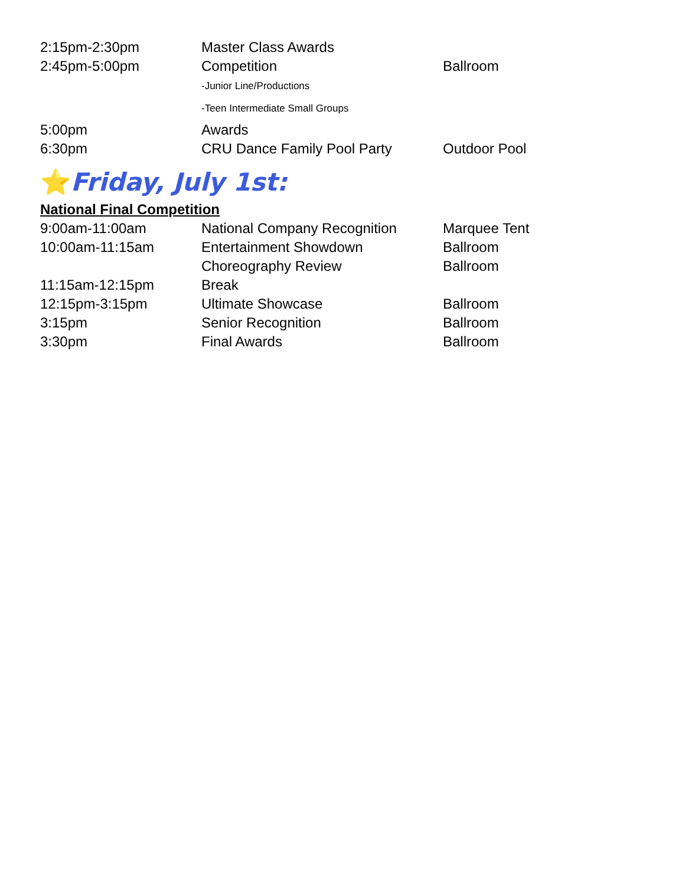| 2:15pm-2:30pm | Master Class Awards | |
| 2:45pm-5:00pm | Competition | Ballroom |
| | -Junior Line/Productions | |
| | -Teen Intermediate Small Groups | |
| 5:00pm | Awards | |
| 6:30pm | CRU Dance Family Pool Party | Outdoor Pool |
⭐Friday, July 1st:
National Final Competition
| 9:00am-11:00am | National Company Recognition | Marquee Tent |
| 10:00am-11:15am | Entertainment Showdown | Ballroom |
| | Choreography Review | Ballroom |
| 11:15am-12:15pm | Break | |
| 12:15pm-3:15pm | Ultimate Showcase | Ballroom |
| 3:15pm | Senior Recognition | Ballroom |
| 3:30pm | Final Awards | Ballroom |